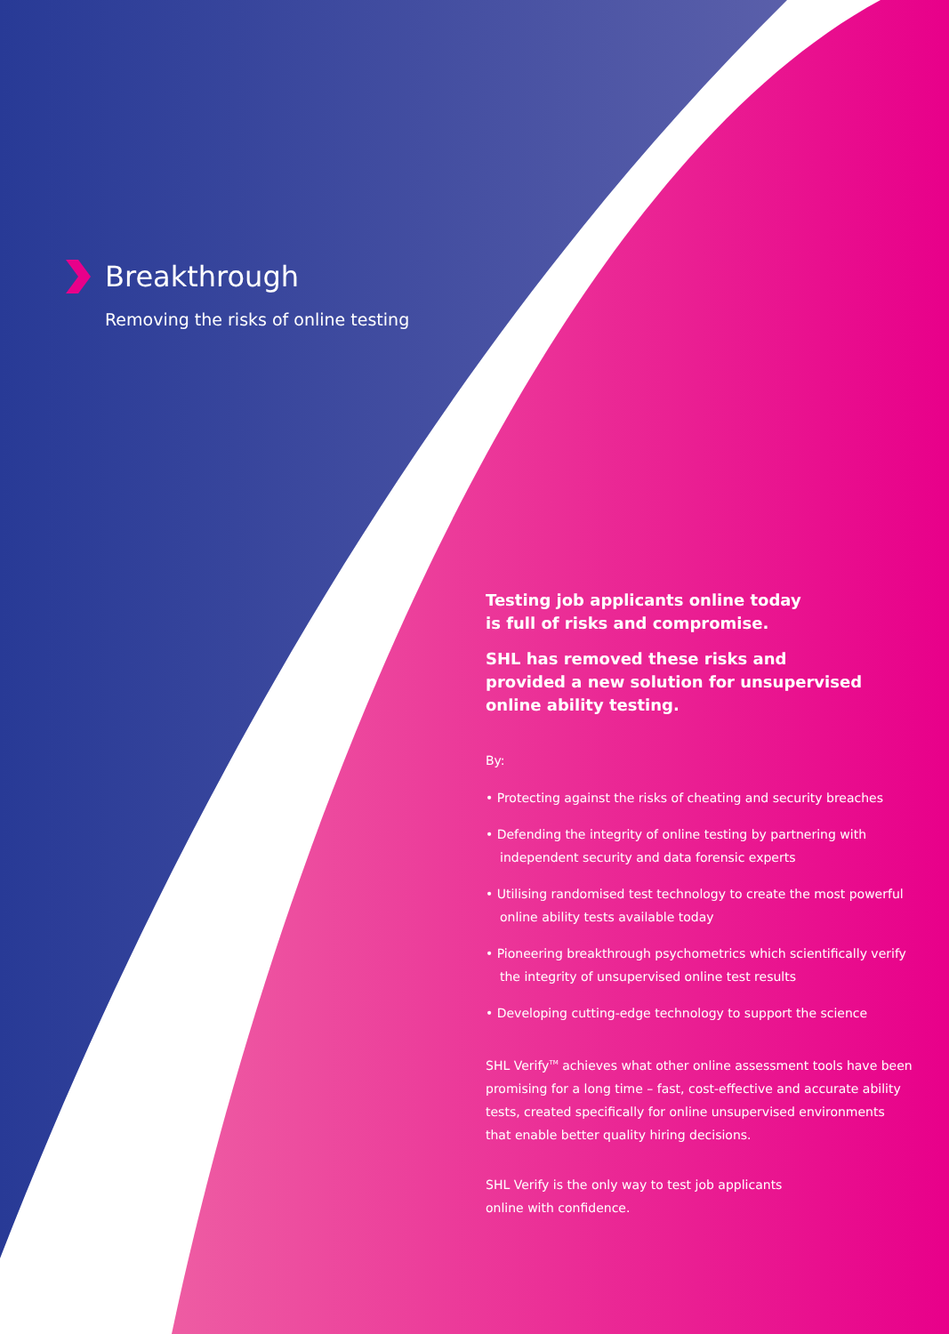Breakthrough
Removing the risks of online testing
Testing job applicants online today
is full of risks and compromise.
SHL has removed these risks and
provided a new solution for unsupervised
online ability testing.
By:
• Protecting against the risks of cheating and security breaches
• Defending the integrity of online testing by partnering with independent security and data forensic experts
• Utilising randomised test technology to create the most powerful online ability tests available today
• Pioneering breakthrough psychometrics which scientifically verify the integrity of unsupervised online test results
• Developing cutting-edge technology to support the science
SHL Verify<sup>TM</sup> achieves what other online assessment tools have been promising for a long time – fast, cost-effective and accurate ability tests, created specifically for online unsupervised environments that enable better quality hiring decisions.
SHL Verify is the only way to test job applicants
online with confidence.